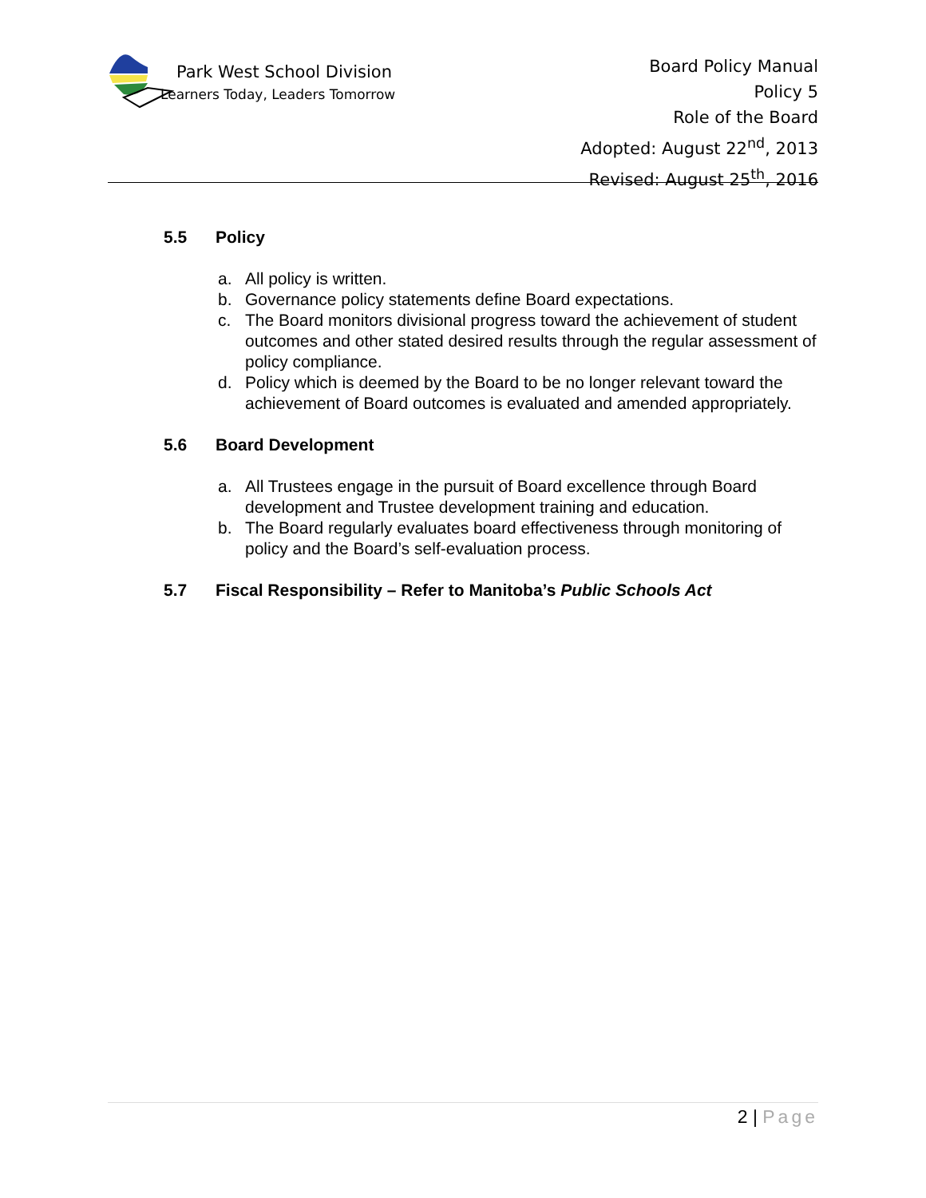Park West School Division
Learners Today, Leaders Tomorrow
Board Policy Manual
Policy 5
Role of the Board
Adopted: August 22<sup>nd</sup>, 2013
Revised: August 25<sup>th</sup>, 2016
5.5 Policy
a. All policy is written.
b. Governance policy statements define Board expectations.
c. The Board monitors divisional progress toward the achievement of student outcomes and other stated desired results through the regular assessment of policy compliance.
d. Policy which is deemed by the Board to be no longer relevant toward the achievement of Board outcomes is evaluated and amended appropriately.
5.6 Board Development
a. All Trustees engage in the pursuit of Board excellence through Board development and Trustee development training and education.
b. The Board regularly evaluates board effectiveness through monitoring of policy and the Board’s self-evaluation process.
5.7 Fiscal Responsibility – Refer to Manitoba’s Public Schools Act
2 | Page